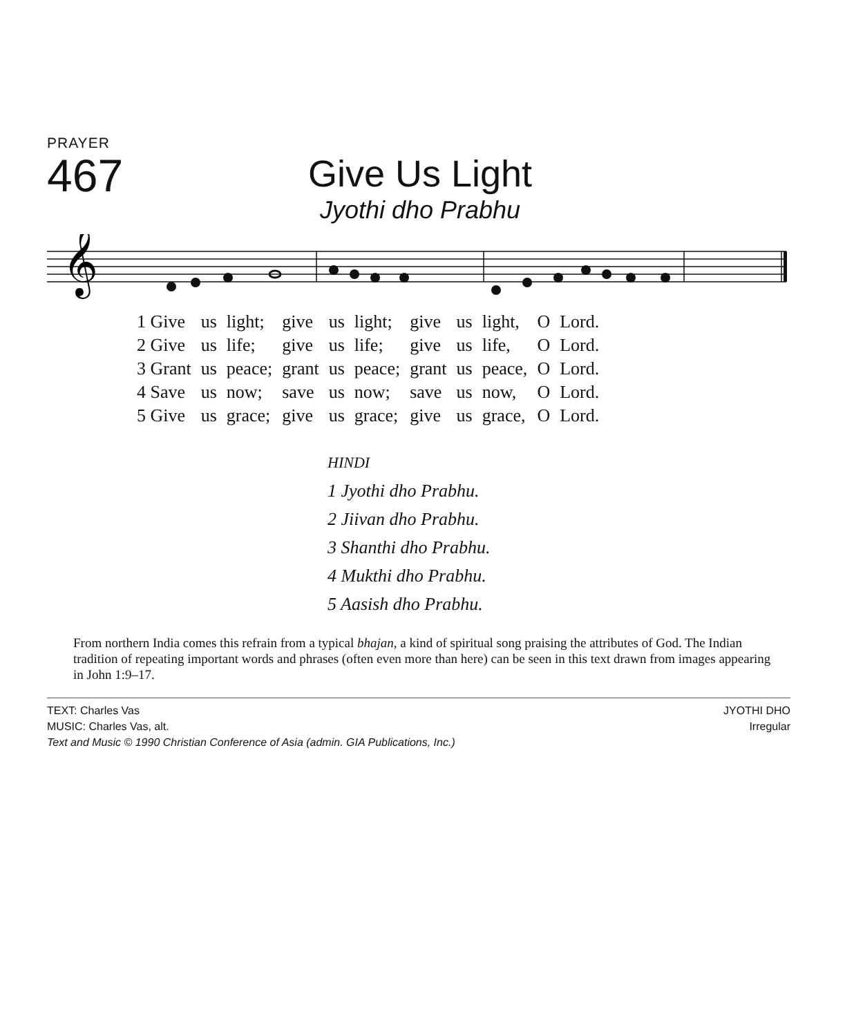PRAYER
467
Give Us Light
Jyothi dho Prabhu
𝄞
| 1 Give | us | light; | give | us | light; | give | us | light, | O | Lord. |
| 2 Give | us | life; | give | us | life; | give | us | life, | O | Lord. |
| 3 Grant | us | peace; | grant | us | peace; | grant | us | peace, | O | Lord. |
| 4 Save | us | now; | save | us | now; | save | us | now, | O | Lord. |
| 5 Give | us | grace; | give | us | grace; | give | us | grace, | O | Lord. |
HINDI
1 Jyothi dho Prabhu.
2 Jiivan dho Prabhu.
3 Shanthi dho Prabhu.
4 Mukthi dho Prabhu.
5 Aasish dho Prabhu.
From northern India comes this refrain from a typical bhajan, a kind of spiritual song praising the attributes of God. The Indian tradition of repeating important words and phrases (often even more than here) can be seen in this text drawn from images appearing in John 1:9–17.
TEXT: Charles Vas
MUSIC: Charles Vas, alt.
Text and Music © 1990 Christian Conference of Asia (admin. GIA Publications, Inc.)
JYOTHI DHO
Irregular